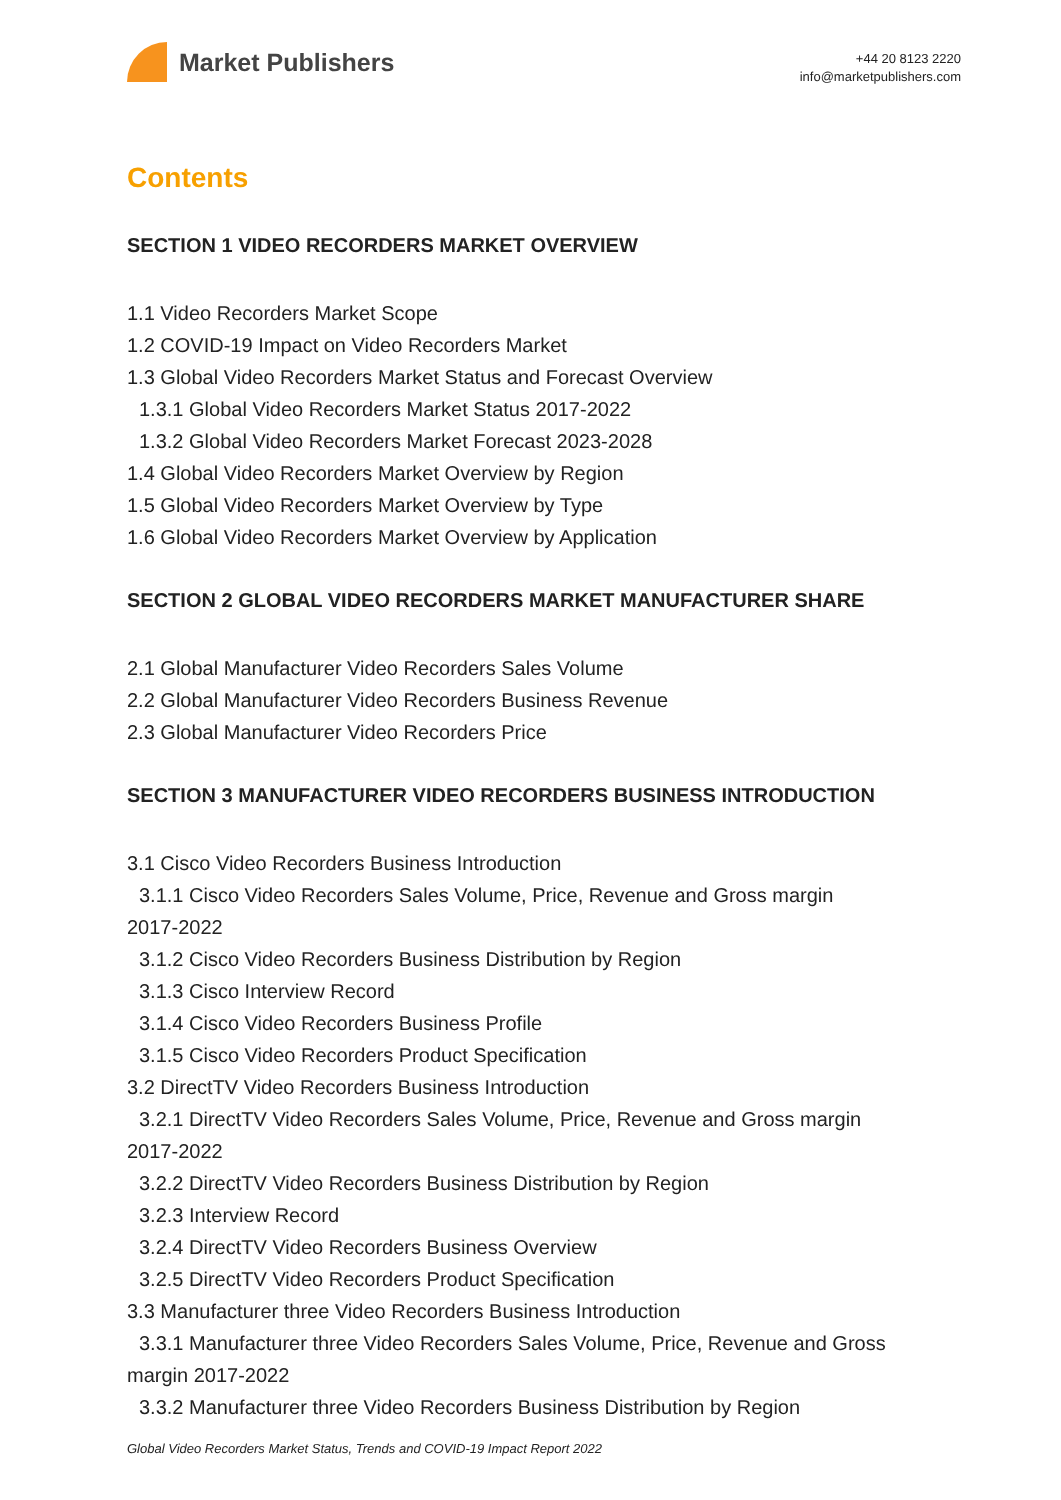Market Publishers
+44 20 8123 2220
info@marketpublishers.com
Contents
SECTION 1 VIDEO RECORDERS MARKET OVERVIEW
1.1 Video Recorders Market Scope
1.2 COVID-19 Impact on Video Recorders Market
1.3 Global Video Recorders Market Status and Forecast Overview
1.3.1 Global Video Recorders Market Status 2017-2022
1.3.2 Global Video Recorders Market Forecast 2023-2028
1.4 Global Video Recorders Market Overview by Region
1.5 Global Video Recorders Market Overview by Type
1.6 Global Video Recorders Market Overview by Application
SECTION 2 GLOBAL VIDEO RECORDERS MARKET MANUFACTURER SHARE
2.1 Global Manufacturer Video Recorders Sales Volume
2.2 Global Manufacturer Video Recorders Business Revenue
2.3 Global Manufacturer Video Recorders Price
SECTION 3 MANUFACTURER VIDEO RECORDERS BUSINESS INTRODUCTION
3.1 Cisco Video Recorders Business Introduction
3.1.1 Cisco Video Recorders Sales Volume, Price, Revenue and Gross margin
2017-2022
3.1.2 Cisco Video Recorders Business Distribution by Region
3.1.3 Cisco Interview Record
3.1.4 Cisco Video Recorders Business Profile
3.1.5 Cisco Video Recorders Product Specification
3.2 DirectTV Video Recorders Business Introduction
3.2.1 DirectTV Video Recorders Sales Volume, Price, Revenue and Gross margin
2017-2022
3.2.2 DirectTV Video Recorders Business Distribution by Region
3.2.3 Interview Record
3.2.4 DirectTV Video Recorders Business Overview
3.2.5 DirectTV Video Recorders Product Specification
3.3 Manufacturer three Video Recorders Business Introduction
3.3.1 Manufacturer three Video Recorders Sales Volume, Price, Revenue and Gross
margin 2017-2022
3.3.2 Manufacturer three Video Recorders Business Distribution by Region
Global Video Recorders Market Status, Trends and COVID-19 Impact Report 2022